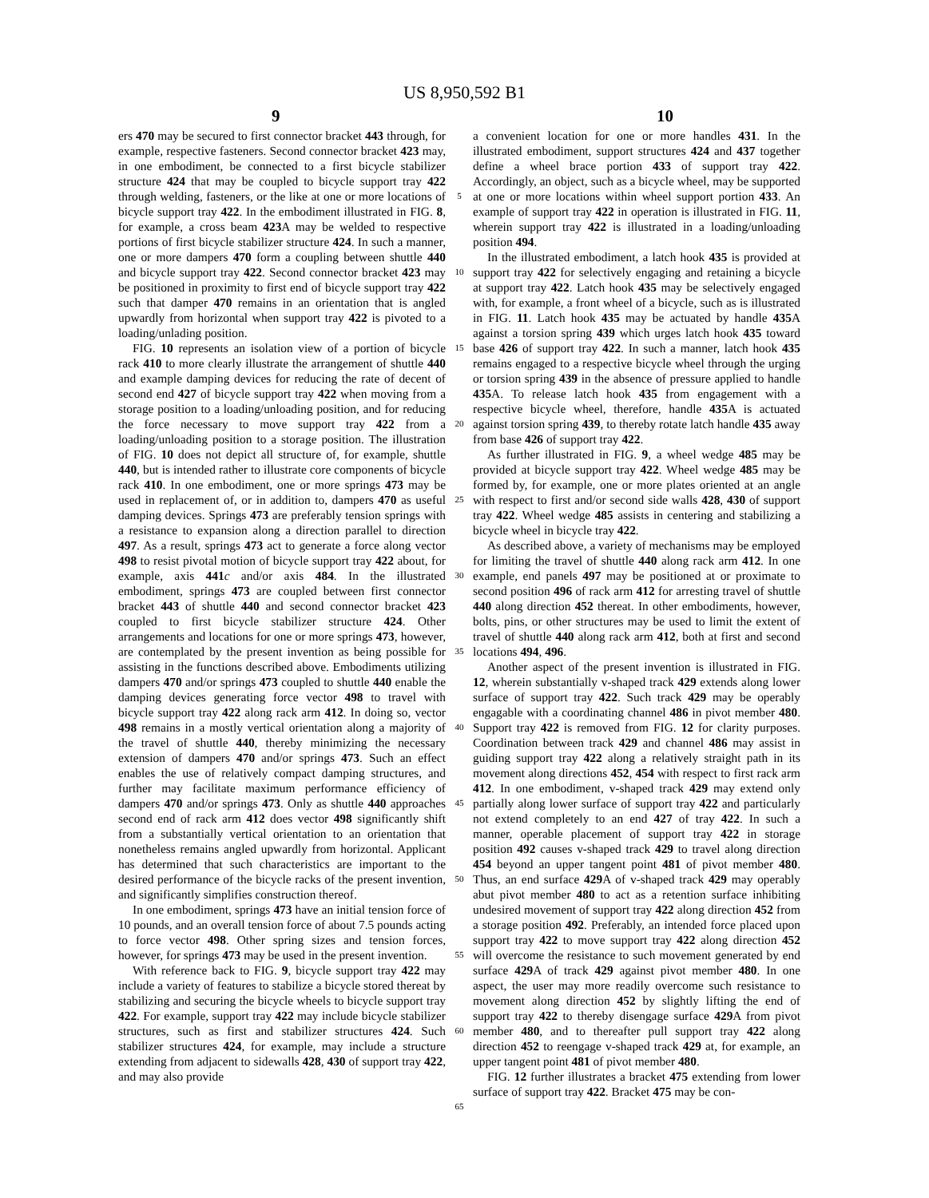US 8,950,592 B1
9 10
ers 470 may be secured to first connector bracket 443 through, for example, respective fasteners. Second connector bracket 423 may, in one embodiment, be connected to a first bicycle stabilizer structure 424 that may be coupled to bicycle support tray 422 through welding, fasteners, or the like at one or more locations of bicycle support tray 422. In the embodiment illustrated in FIG. 8, for example, a cross beam 423 A may be welded to respective portions of first bicycle stabilizer structure 424. In such a manner, one or more dampers 470 form a coupling between shuttle 440 and bicycle support tray 422. Second connector bracket 423 may be positioned in proximity to first end of bicycle support tray 422 such that damper 470 remains in an orientation that is angled upwardly from horizontal when support tray 422 is pivoted to a loading/unlading position.
FIG. 10 represents an isolation view of a portion of bicycle rack 410 to more clearly illustrate the arrangement of shuttle 440 and example damping devices for reducing the rate of decent of second end 427 of bicycle support tray 422 when moving from a storage position to a loading/unloading position, and for reducing the force necessary to move support tray 422 from a loading/unloading position to a storage position. The illustration of FIG. 10 does not depict all structure of, for example, shuttle 440, but is intended rather to illustrate core components of bicycle rack 410. In one embodiment, one or more springs 473 may be used in replacement of, or in addition to, dampers 470 as useful damping devices. Springs 473 are preferably tension springs with a resistance to expansion along a direction parallel to direction 497. As a result, springs 473 act to generate a force along vector 498 to resist pivotal motion of bicycle support tray 422 about, for example, axis 441 c and/or axis 484. In the illustrated embodiment, springs 473 are coupled between first connector bracket 443 of shuttle 440 and second connector bracket 423 coupled to first bicycle stabilizer structure 424. Other arrangements and locations for one or more springs 473, however, are contemplated by the present invention as being possible for assisting in the functions described above. Embodiments utilizing dampers 470 and/or springs 473 coupled to shuttle 440 enable the damping devices generating force vector 498 to travel with bicycle support tray 422 along rack arm 412. In doing so, vector 498 remains in a mostly vertical orientation along a majority of the travel of shuttle 440, thereby minimizing the necessary extension of dampers 470 and/or springs 473. Such an effect enables the use of relatively compact damping structures, and further may facilitate maximum performance efficiency of dampers 470 and/or springs 473. Only as shuttle 440 approaches second end of rack arm 412 does vector 498 significantly shift from a substantially vertical orientation to an orientation that nonetheless remains angled upwardly from horizontal. Applicant has determined that such characteristics are important to the desired performance of the bicycle racks of the present invention, and significantly simplifies construction thereof.
In one embodiment, springs 473 have an initial tension force of 10 pounds, and an overall tension force of about 7.5 pounds acting to force vector 498. Other spring sizes and tension forces, however, for springs 473 may be used in the present invention.
With reference back to FIG. 9, bicycle support tray 422 may include a variety of features to stabilize a bicycle stored thereat by stabilizing and securing the bicycle wheels to bicycle support tray 422. For example, support tray 422 may include bicycle stabilizer structures, such as first and stabilizer structures 424. Such stabilizer structures 424, for example, may include a structure extending from adjacent to sidewalls 428, 430 of support tray 422, and may also provide
5
10
15
20
25
30
35
40
45
50
55
60
65
a convenient location for one or more handles 431. In the illustrated embodiment, support structures 424 and 437 together define a wheel brace portion 433 of support tray 422. Accordingly, an object, such as a bicycle wheel, may be supported at one or more locations within wheel support portion 433. An example of support tray 422 in operation is illustrated in FIG. 11, wherein support tray 422 is illustrated in a loading/unloading position 494.
In the illustrated embodiment, a latch hook 435 is provided at support tray 422 for selectively engaging and retaining a bicycle at support tray 422. Latch hook 435 may be selectively engaged with, for example, a front wheel of a bicycle, such as is illustrated in FIG. 11. Latch hook 435 may be actuated by handle 435 A against a torsion spring 439 which urges latch hook 435 toward base 426 of support tray 422. In such a manner, latch hook 435 remains engaged to a respective bicycle wheel through the urging or torsion spring 439 in the absence of pressure applied to handle 435 A. To release latch hook 435 from engagement with a respective bicycle wheel, therefore, handle 435 A is actuated against torsion spring 439, to thereby rotate latch handle 435 away from base 426 of support tray 422.
As further illustrated in FIG. 9, a wheel wedge 485 may be provided at bicycle support tray 422. Wheel wedge 485 may be formed by, for example, one or more plates oriented at an angle with respect to first and/or second side walls 428, 430 of support tray 422. Wheel wedge 485 assists in centering and stabilizing a bicycle wheel in bicycle tray 422.
As described above, a variety of mechanisms may be employed for limiting the travel of shuttle 440 along rack arm 412. In one example, end panels 497 may be positioned at or proximate to second position 496 of rack arm 412 for arresting travel of shuttle 440 along direction 452 thereat. In other embodiments, however, bolts, pins, or other structures may be used to limit the extent of travel of shuttle 440 along rack arm 412, both at first and second locations 494, 496.
Another aspect of the present invention is illustrated in FIG. 12, wherein substantially v-shaped track 429 extends along lower surface of support tray 422. Such track 429 may be operably engagable with a coordinating channel 486 in pivot member 480. Support tray 422 is removed from FIG. 12 for clarity purposes. Coordination between track 429 and channel 486 may assist in guiding support tray 422 along a relatively straight path in its movement along directions 452, 454 with respect to first rack arm 412. In one embodiment, v-shaped track 429 may extend only partially along lower surface of support tray 422 and particularly not extend completely to an end 427 of tray 422. In such a manner, operable placement of support tray 422 in storage position 492 causes v-shaped track 429 to travel along direction 454 beyond an upper tangent point 481 of pivot member 480. Thus, an end surface 429 A of v-shaped track 429 may operably abut pivot member 480 to act as a retention surface inhibiting undesired movement of support tray 422 along direction 452 from a storage position 492. Preferably, an intended force placed upon support tray 422 to move support tray 422 along direction 452 will overcome the resistance to such movement generated by end surface 429 A of track 429 against pivot member 480. In one aspect, the user may more readily overcome such resistance to movement along direction 452 by slightly lifting the end of support tray 422 to thereby disengage surface 429 A from pivot member 480, and to thereafter pull support tray 422 along direction 452 to reengage v-shaped track 429 at, for example, an upper tangent point 481 of pivot member 480.
FIG. 12 further illustrates a bracket 475 extending from lower surface of support tray 422. Bracket 475 may be con-